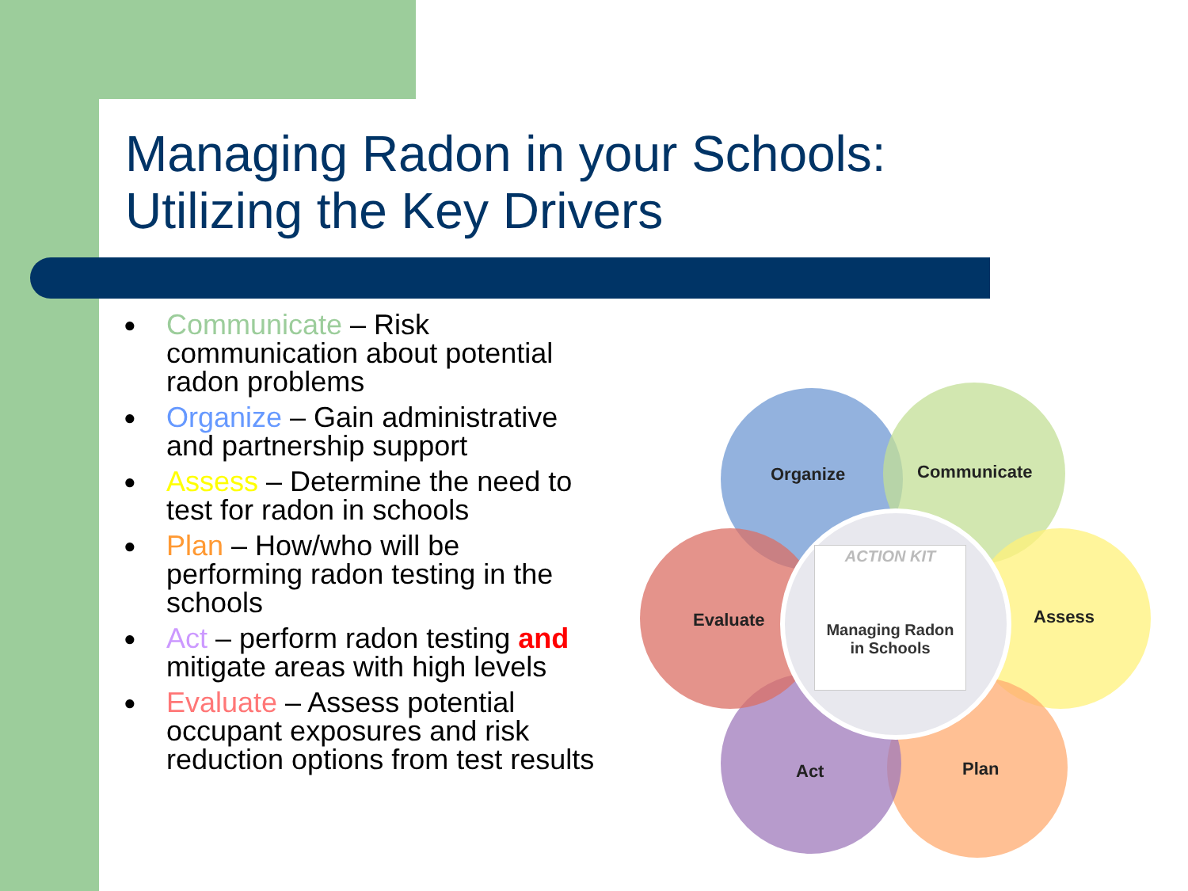Managing Radon in your Schools:
Utilizing the Key Drivers
● Communicate – Risk communication about potential radon problems
● Organize – Gain administrative and partnership support
● Assess – Determine the need to test for radon in schools
● Plan – How/who will be performing radon testing in the schools
● Act – perform radon testing and mitigate areas with high levels
● Evaluate – Assess potential occupant exposures and risk reduction options from test results
ACTION KIT
Managing Radon
in Schools
Organize Communicate
Assess
Plan
Act
Evaluate